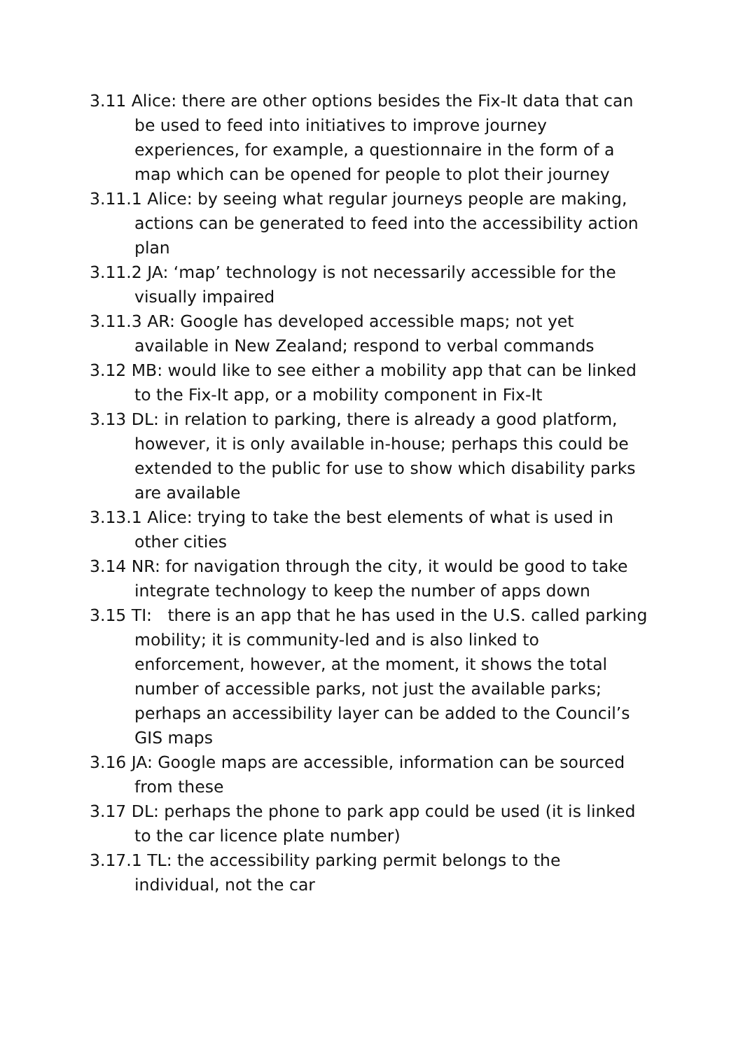3.11 Alice: there are other options besides the Fix-It data that can be used to feed into initiatives to improve journey experiences, for example, a questionnaire in the form of a map which can be opened for people to plot their journey
3.11.1 Alice: by seeing what regular journeys people are making, actions can be generated to feed into the accessibility action plan
3.11.2 JA: ‘map’ technology is not necessarily accessible for the visually impaired
3.11.3 AR: Google has developed accessible maps; not yet available in New Zealand; respond to verbal commands
3.12 MB: would like to see either a mobility app that can be linked to the Fix-It app, or a mobility component in Fix-It
3.13 DL: in relation to parking, there is already a good platform, however, it is only available in-house; perhaps this could be extended to the public for use to show which disability parks are available
3.13.1 Alice: trying to take the best elements of what is used in other cities
3.14 NR: for navigation through the city, it would be good to take integrate technology to keep the number of apps down
3.15 TI: there is an app that he has used in the U.S. called parking mobility; it is community-led and is also linked to enforcement, however, at the moment, it shows the total number of accessible parks, not just the available parks; perhaps an accessibility layer can be added to the Council’s GIS maps
3.16 JA: Google maps are accessible, information can be sourced from these
3.17 DL: perhaps the phone to park app could be used (it is linked to the car licence plate number)
3.17.1 TL: the accessibility parking permit belongs to the individual, not the car